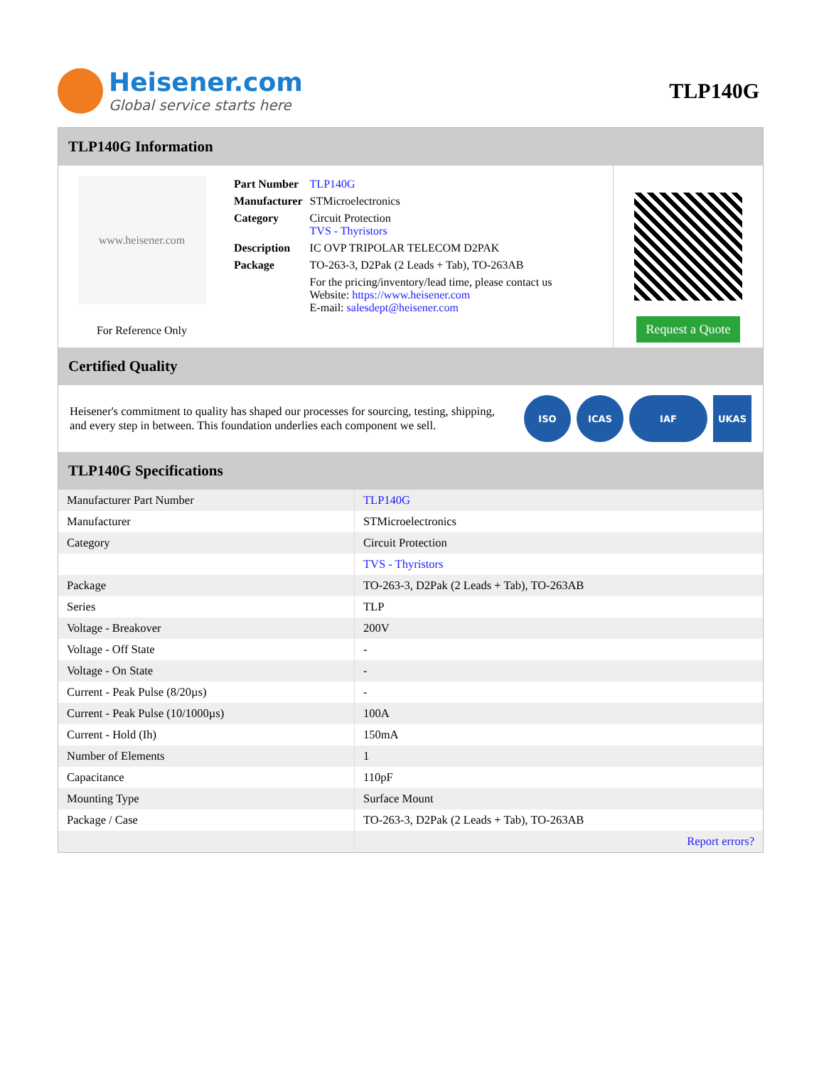Heisener.com
Global service starts here
TLP140G
TLP140G Information
www.heisener.com
For Reference Only
| Part Number | TLP140G |
| Manufacturer | STMicroelectronics |
| Category | Circuit Protection TVS - Thyristors |
| Description | IC OVP TRIPOLAR TELECOM D2PAK |
| Package | TO-263-3, D2Pak (2 Leads + Tab), TO-263AB |
| | For the pricing/inventory/lead time, please contact us Website: https://www.heisener.com E-mail: salesdept@heisener.com |
Request a Quote
Certified Quality
Heisener's commitment to quality has shaped our processes for sourcing, testing, shipping, and every step in between. This foundation underlies each component we sell.
ISO ICAS IAF UKAS
TLP140G Specifications
| Manufacturer Part Number | TLP140G |
| Manufacturer | STMicroelectronics |
| Category | Circuit Protection |
| | TVS - Thyristors |
| Package | TO-263-3, D2Pak (2 Leads + Tab), TO-263AB |
| Series | TLP |
| Voltage - Breakover | 200V |
| Voltage - Off State | - |
| Voltage - On State | - |
| Current - Peak Pulse (8/20µs) | - |
| Current - Peak Pulse (10/1000µs) | 100A |
| Current - Hold (Ih) | 150mA |
| Number of Elements | 1 |
| Capacitance | 110pF |
| Mounting Type | Surface Mount |
| Package / Case | TO-263-3, D2Pak (2 Leads + Tab), TO-263AB |
| | Report errors? |